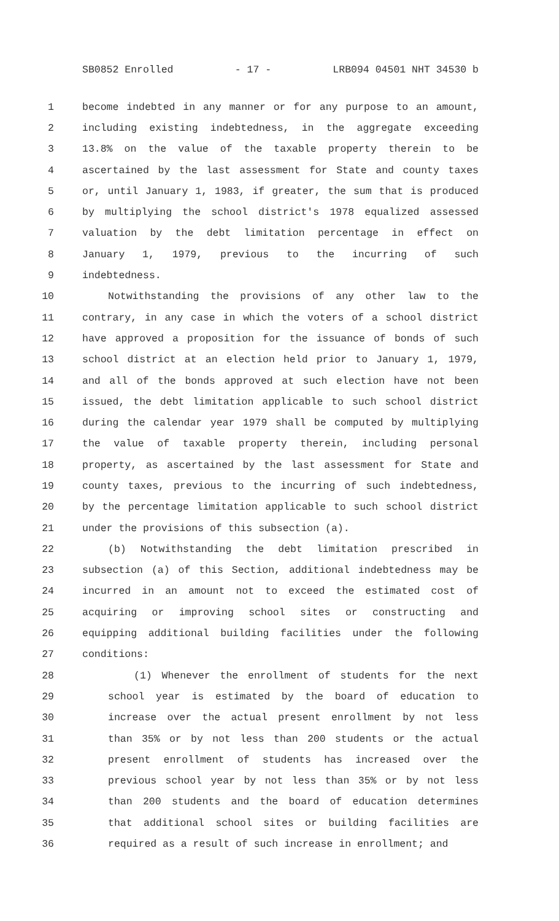SB0852 Enrolled - 17 - LRB094 04501 NHT 34530 b
1 become indebted in any manner or for any purpose to an amount,
2 including existing indebtedness, in the aggregate exceeding
3 13.8% on the value of the taxable property therein to be
4 ascertained by the last assessment for State and county taxes
5 or, until January 1, 1983, if greater, the sum that is produced
6 by multiplying the school district's 1978 equalized assessed
7 valuation by the debt limitation percentage in effect on
8 January 1, 1979, previous to the incurring of such
9 indebtedness.
10 Notwithstanding the provisions of any other law to the
11 contrary, in any case in which the voters of a school district
12 have approved a proposition for the issuance of bonds of such
13 school district at an election held prior to January 1, 1979,
14 and all of the bonds approved at such election have not been
15 issued, the debt limitation applicable to such school district
16 during the calendar year 1979 shall be computed by multiplying
17 the value of taxable property therein, including personal
18 property, as ascertained by the last assessment for State and
19 county taxes, previous to the incurring of such indebtedness,
20 by the percentage limitation applicable to such school district
21 under the provisions of this subsection (a).
22 (b) Notwithstanding the debt limitation prescribed in
23 subsection (a) of this Section, additional indebtedness may be
24 incurred in an amount not to exceed the estimated cost of
25 acquiring or improving school sites or constructing and
26 equipping additional building facilities under the following
27 conditions:
28 (1) Whenever the enrollment of students for the next
29 school year is estimated by the board of education to
30 increase over the actual present enrollment by not less
31 than 35% or by not less than 200 students or the actual
32 present enrollment of students has increased over the
33 previous school year by not less than 35% or by not less
34 than 200 students and the board of education determines
35 that additional school sites or building facilities are
36 required as a result of such increase in enrollment; and